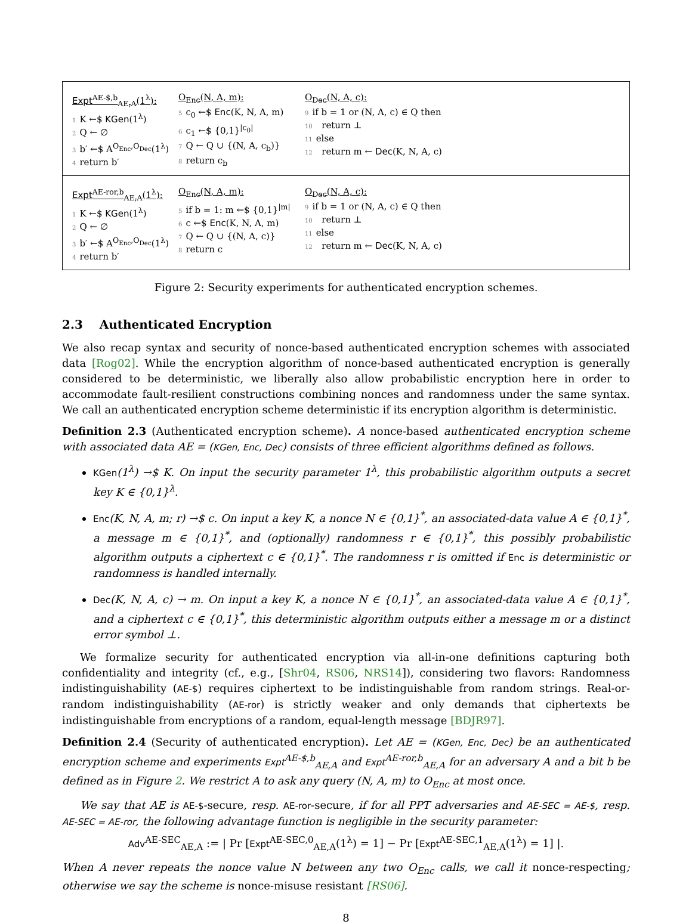Expt<sup>AE-$,b</sup><sub>AE,A</sub>(1<sup>λ</sup>):
1 K ←$ KGen(1<sup>λ</sup>)
2 Q ← ∅
3 b′ ←$ A<sup>O<sub>Enc</sub>,O<sub>Dec</sub></sup>(1<sup>λ</sup>)
4 return b′
O<sub>Enc</sub>(N, A, m):
5 c<sub>0</sub> ←$ Enc(K, N, A, m)
6 c<sub>1</sub> ←$ {0,1}<sup>|c<sub>0</sub>|</sup>
7 Q ← Q ∪ {(N, A, c<sub>b</sub>)}
8 return c<sub>b</sub>
O<sub>Dec</sub>(N, A, c):
9 if b = 1 or (N, A, c) ∈ Q then
10 return ⊥
11 else
12 return m ← Dec(K, N, A, c)
Expt<sup>AE-ror,b</sup><sub>AE,A</sub>(1<sup>λ</sup>):
1 K ←$ KGen(1<sup>λ</sup>)
2 Q ← ∅
3 b′ ←$ A<sup>O<sub>Enc</sub>,O<sub>Dec</sub></sup>(1<sup>λ</sup>)
4 return b′
O<sub>Enc</sub>(N, A, m):
5 if b = 1: m ←$ {0,1}<sup>|m|</sup>
6 c ←$ Enc(K, N, A, m)
7 Q ← Q ∪ {(N, A, c)}
8 return c
O<sub>Dec</sub>(N, A, c):
9 if b = 1 or (N, A, c) ∈ Q then
10 return ⊥
11 else
12 return m ← Dec(K, N, A, c)
Figure 2: Security experiments for authenticated encryption schemes.
2.3 Authenticated Encryption
We also recap syntax and security of nonce-based authenticated encryption schemes with associated data [Rog02]. While the encryption algorithm of nonce-based authenticated encryption is generally considered to be deterministic, we liberally also allow probabilistic encryption here in order to accommodate fault-resilient constructions combining nonces and randomness under the same syntax. We call an authenticated encryption scheme deterministic if its encryption algorithm is deterministic.
Definition 2.3 (Authenticated encryption scheme). A nonce-based authenticated encryption scheme with associated data AE = (KGen, Enc, Dec) consists of three efficient algorithms defined as follows.
KGen(1<sup>λ</sup>) →$ K. On input the security parameter 1<sup>λ</sup>, this probabilistic algorithm outputs a secret key K ∈ {0,1}<sup>λ</sup>.
Enc(K, N, A, m; r) →$ c. On input a key K, a nonce N ∈ {0,1}<sup>*</sup>, an associated-data value A ∈ {0,1}<sup>*</sup>, a message m ∈ {0,1}<sup>*</sup>, and (optionally) randomness r ∈ {0,1}<sup>*</sup>, this possibly probabilistic algorithm outputs a ciphertext c ∈ {0,1}<sup>*</sup>. The randomness r is omitted if Enc is deterministic or randomness is handled internally.
Dec(K, N, A, c) → m. On input a key K, a nonce N ∈ {0,1}<sup>*</sup>, an associated-data value A ∈ {0,1}<sup>*</sup>, and a ciphertext c ∈ {0,1}<sup>*</sup>, this deterministic algorithm outputs either a message m or a distinct error symbol ⊥.
We formalize security for authenticated encryption via all-in-one definitions capturing both confidentiality and integrity (cf., e.g., [Shr04, RS06, NRS14]), considering two flavors: Randomness indistinguishability (AE-$) requires ciphertext to be indistinguishable from random strings. Real-or-random indistinguishability (AE-ror) is strictly weaker and only demands that ciphertexts be indistinguishable from encryptions of a random, equal-length message [BDJR97].
Definition 2.4 (Security of authenticated encryption). Let AE = (KGen, Enc, Dec) be an authenticated encryption scheme and experiments Expt<sup>AE-$,b</sup><sub>AE,A</sub> and Expt<sup>AE-ror,b</sup><sub>AE,A</sub> for an adversary A and a bit b be defined as in Figure 2. We restrict A to ask any query (N, A, m) to O<sub>Enc</sub> at most once.
We say that AE is AE-$-secure, resp. AE-ror-secure, if for all PPT adversaries and AE-SEC = AE-$, resp. AE-SEC = AE-ror, the following advantage function is negligible in the security parameter:
Adv<sup>AE-SEC</sup><sub>AE,A</sub> := | Pr [Expt<sup>AE-SEC,0</sup><sub>AE,A</sub>(1<sup>λ</sup>) = 1] − Pr [Expt<sup>AE-SEC,1</sup><sub>AE,A</sub>(1<sup>λ</sup>) = 1] |.
When A never repeats the nonce value N between any two O<sub>Enc</sub> calls, we call it nonce-respecting; otherwise we say the scheme is nonce-misuse resistant [RS06].
8